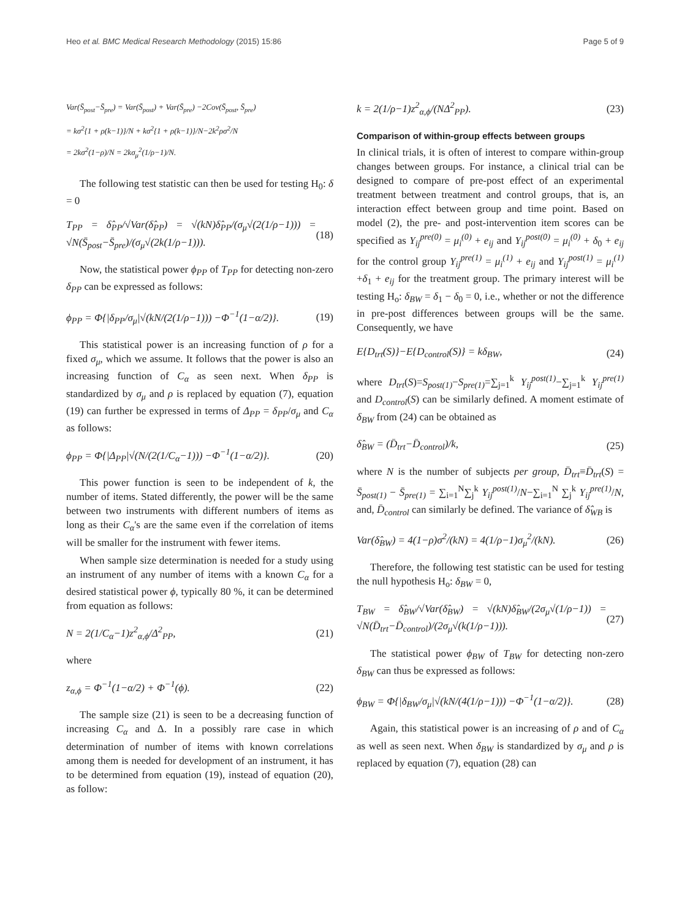Heo et al. BMC Medical Research Methodology (2015) 15:86 Page 5 of 9
Var(S̄<sub>post</sub>−S̄<sub>pre</sub>) = Var(S̄<sub>post</sub>) + Var(S̄<sub>pre</sub>) −2Cov(S̄<sub>post</sub>, S̄<sub>pre</sub>)
= kσ<sup>2</sup>{1 + ρ(k−1)}/N + kσ<sup>2</sup>{1 + ρ(k−1)}/N−2k<sup>2</sup>ρσ<sup>2</sup>/N
= 2kσ<sup>2</sup>(1−ρ)/N = 2kσ<sub>μ</sub><sup>2</sup>(1/ρ−1)/N.
The following test statistic can then be used for testing H<sub>0</sub>: δ = 0
T<sub>PP</sub> = δ̂<sub>PP</sub>/√Var(δ̂<sub>PP</sub>) = √(kN)δ̂<sub>PP</sub>/(σ<sub>μ</sub>√(2(1/ρ−1))) = √N(S̄<sub>post</sub>−S̄<sub>pre</sub>)/(σ<sub>μ</sub>√(2k(1/ρ−1))). (18)
Now, the statistical power ϕ<sub>PP</sub> of T<sub>PP</sub> for detecting non-zero δ<sub>PP</sub> can be expressed as follows:
ϕ<sub>PP</sub> = Φ{|δ<sub>PP</sub>/σ<sub>μ</sub>|√(kN/(2(1/ρ−1))) −Φ<sup>−1</sup>(1−α/2)}. (19)
This statistical power is an increasing function of ρ for a fixed σ<sub>μ</sub>, which we assume. It follows that the power is also an increasing function of C<sub>α</sub> as seen next. When δ<sub>PP</sub> is standardized by σ<sub>μ</sub> and ρ is replaced by equation (7), equation (19) can further be expressed in terms of Δ<sub>PP</sub> = δ<sub>PP</sub>/σ<sub>μ</sub> and C<sub>α</sub> as follows:
ϕ<sub>PP</sub> = Φ{|Δ<sub>PP</sub>|√(N/(2(1/C<sub>α</sub>−1))) −Φ<sup>−1</sup>(1−α/2)}. (20)
This power function is seen to be independent of k, the number of items. Stated differently, the power will be the same between two instruments with different numbers of items as long as their C<sub>α</sub>'s are the same even if the correlation of items will be smaller for the instrument with fewer items.
When sample size determination is needed for a study using an instrument of any number of items with a known C<sub>α</sub> for a desired statistical power ϕ, typically 80 %, it can be determined from equation as follows:
N = 2(1/C<sub>α</sub>−1)z<sup>2</sup><sub>α,ϕ</sub>/Δ<sup>2</sup><sub>PP</sub>, (21)
where
z<sub>α,ϕ</sub> = Φ<sup>−1</sup>(1−α/2) + Φ<sup>−1</sup>(ϕ). (22)
The sample size (21) is seen to be a decreasing function of increasing C<sub>α</sub> and Δ. In a possibly rare case in which determination of number of items with known correlations among them is needed for development of an instrument, it has to be determined from equation (19), instead of equation (20), as follow:
k = 2(1/ρ−1)z<sup>2</sup><sub>α,ϕ</sub>/(NΔ<sup>2</sup><sub>PP</sub>). (23)
Comparison of within-group effects between groups
In clinical trials, it is often of interest to compare within-group changes between groups. For instance, a clinical trial can be designed to compare of pre-post effect of an experimental treatment between treatment and control groups, that is, an interaction effect between group and time point. Based on model (2), the pre- and post-intervention item scores can be specified as Y<sub>ij</sub><sup>pre(0)</sup> = μ<sub>i</sub><sup>(0)</sup> + e<sub>ij</sub> and Y<sub>ij</sub><sup>post(0)</sup> = μ<sub>i</sub><sup>(0)</sup> + δ<sub>0</sub> + e<sub>ij</sub> for the control group Y<sub>ij</sub><sup>pre(1)</sup> = μ<sub>i</sub><sup>(1)</sup> + e<sub>ij</sub> and Y<sub>ij</sub><sup>post(1)</sup> = μ<sub>i</sub><sup>(1)</sup> +δ<sub>1</sub> + e<sub>ij</sub> for the treatment group. The primary interest will be testing H<sub>o</sub>: δ<sub>BW</sub> = δ<sub>1</sub> − δ<sub>0</sub> = 0, i.e., whether or not the difference in pre-post differences between groups will be the same. Consequently, we have
E{D<sub>trt</sub>(S)}−E{D<sub>control</sub>(S)} = kδ<sub>BW</sub>, (24)
where D<sub>trt</sub>(S)=S<sub>post(1)</sub>−S<sub>pre(1)</sub>=∑<sub>j=1</sub><sup>k</sup> Y<sub>ij</sub><sup>post(1)</sup>−∑<sub>j=1</sub><sup>k</sup> Y<sub>ij</sub><sup>pre(1)</sup> and D<sub>control</sub>(S) can be similarly defined. A moment estimate of δ<sub>BW</sub> from (24) can be obtained as
δ̂<sub>BW</sub> = (D̄<sub>trt</sub>−D̄<sub>control</sub>)/k, (25)
where N is the number of subjects per group, D̄<sub>trt</sub>≡D̄<sub>trt</sub>(S) = S̄<sub>post(1)</sub> − S̄<sub>pre(1)</sub> = ∑<sub>i=1</sub><sup>N</sup>∑<sub>j</sub><sup>k</sup> Y<sub>ij</sub><sup>post(1)</sup>/N−∑<sub>i=1</sub><sup>N</sup> ∑<sub>j</sub><sup>k</sup> Y<sub>ij</sub><sup>pre(1)</sup>/N, and, D̄<sub>control</sub> can similarly be defined. The variance of δ̂<sub>WB</sub> is
Var(δ̂<sub>BW</sub>) = 4(1−ρ)σ<sup>2</sup>/(kN) = 4(1/ρ−1)σ<sub>μ</sub><sup>2</sup>/(kN). (26)
Therefore, the following test statistic can be used for testing the null hypothesis H<sub>o</sub>: δ<sub>BW</sub> = 0,
T<sub>BW</sub> = δ̂<sub>BW</sub>/√Var(δ̂<sub>BW</sub>) = √(kN)δ̂<sub>BW</sub>/(2σ<sub>μ</sub>√(1/ρ−1)) = √N(D̄<sub>trt</sub>−D̄<sub>control</sub>)/(2σ<sub>μ</sub>√(k(1/ρ−1))). (27)
The statistical power ϕ<sub>BW</sub> of T<sub>BW</sub> for detecting non-zero δ<sub>BW</sub> can thus be expressed as follows:
ϕ<sub>BW</sub> = Φ{|δ<sub>BW</sub>/σ<sub>μ</sub>|√(kN/(4(1/ρ−1))) −Φ<sup>−1</sup>(1−α/2)}. (28)
Again, this statistical power is an increasing of ρ and of C<sub>α</sub> as well as seen next. When δ<sub>BW</sub> is standardized by σ<sub>μ</sub> and ρ is replaced by equation (7), equation (28) can